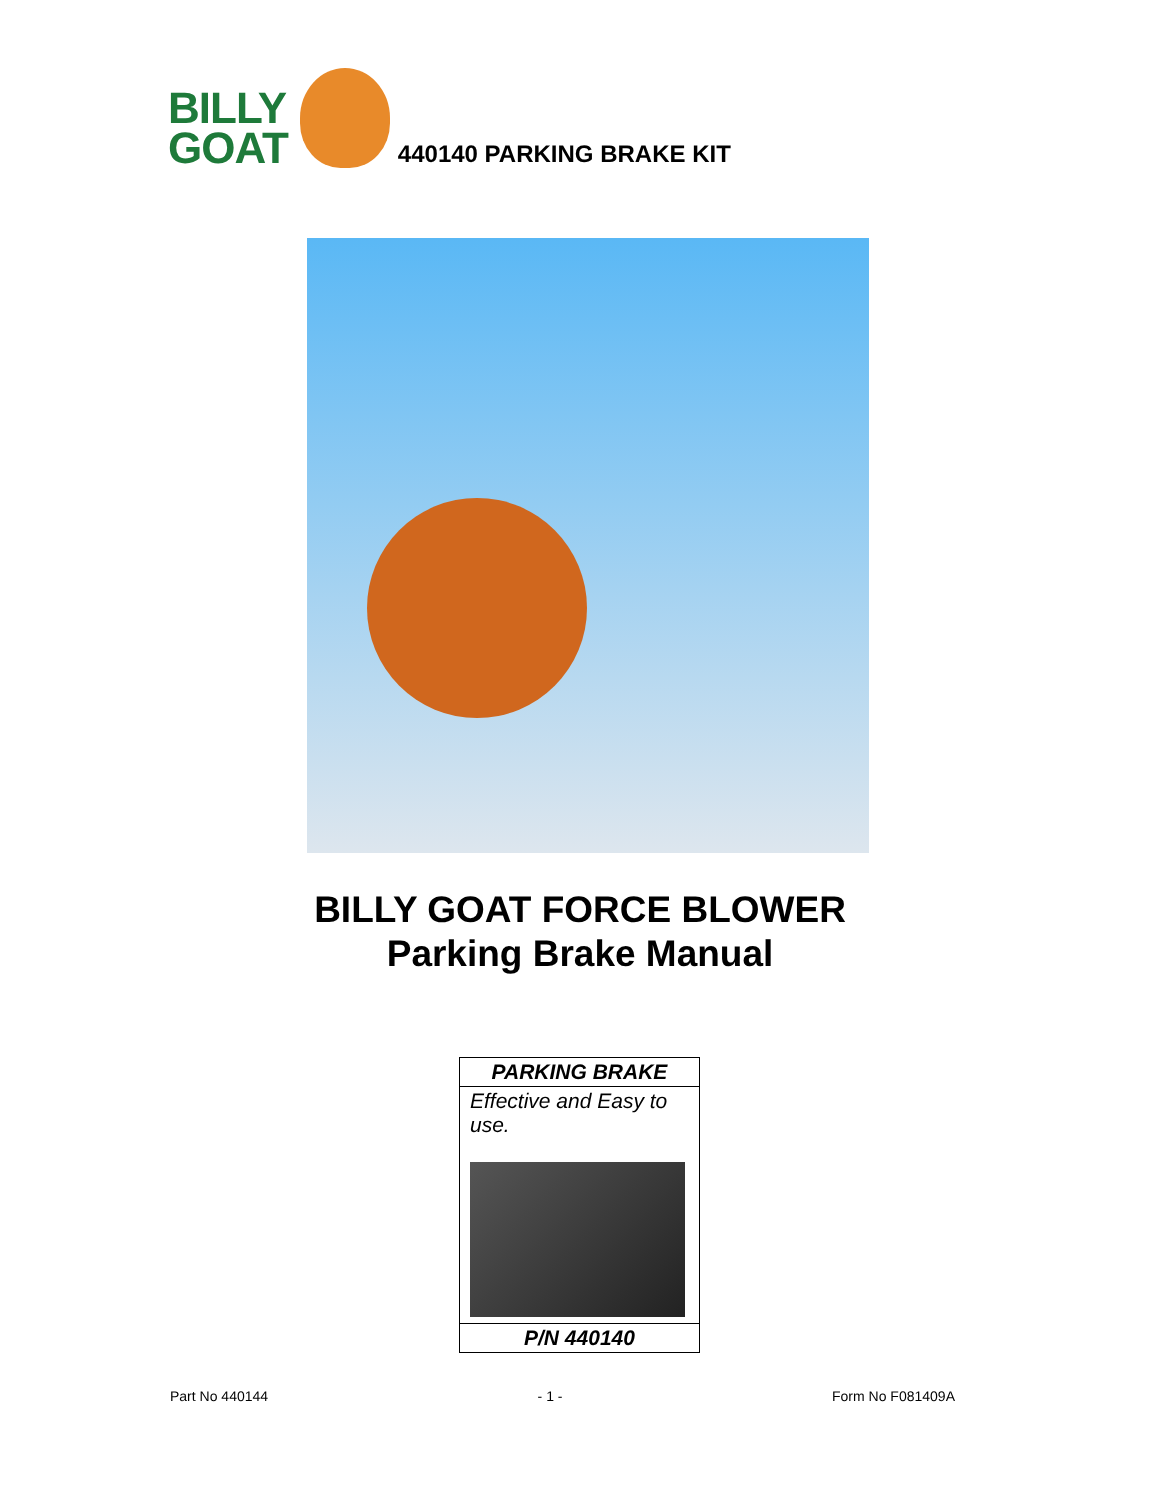BILLY
GOAT
440140 PARKING BRAKE KIT
BILLY GOAT FORCE BLOWER
Parking Brake Manual
| PARKING BRAKE |
| --- |
| Effective and Easy to use. |
| P/N 440140 |
Part No 440144 - 1 - Form No F081409A